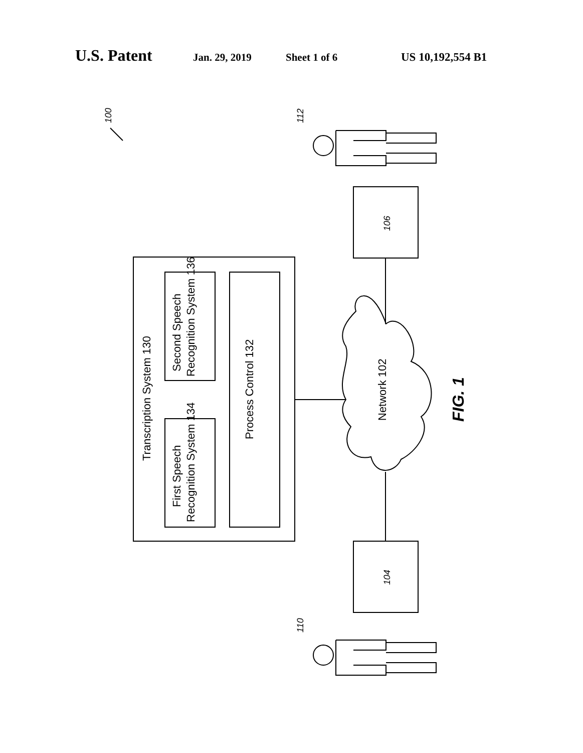U.S. Patent Jan. 29, 2019 Sheet 1 of 6 US 10,192,554 B1
Transcription System 130
Second Speech
Recognition System 136
First Speech
Recognition System 134
Process Control 132
Network 102
106
104
100
112
110
FIG. 1